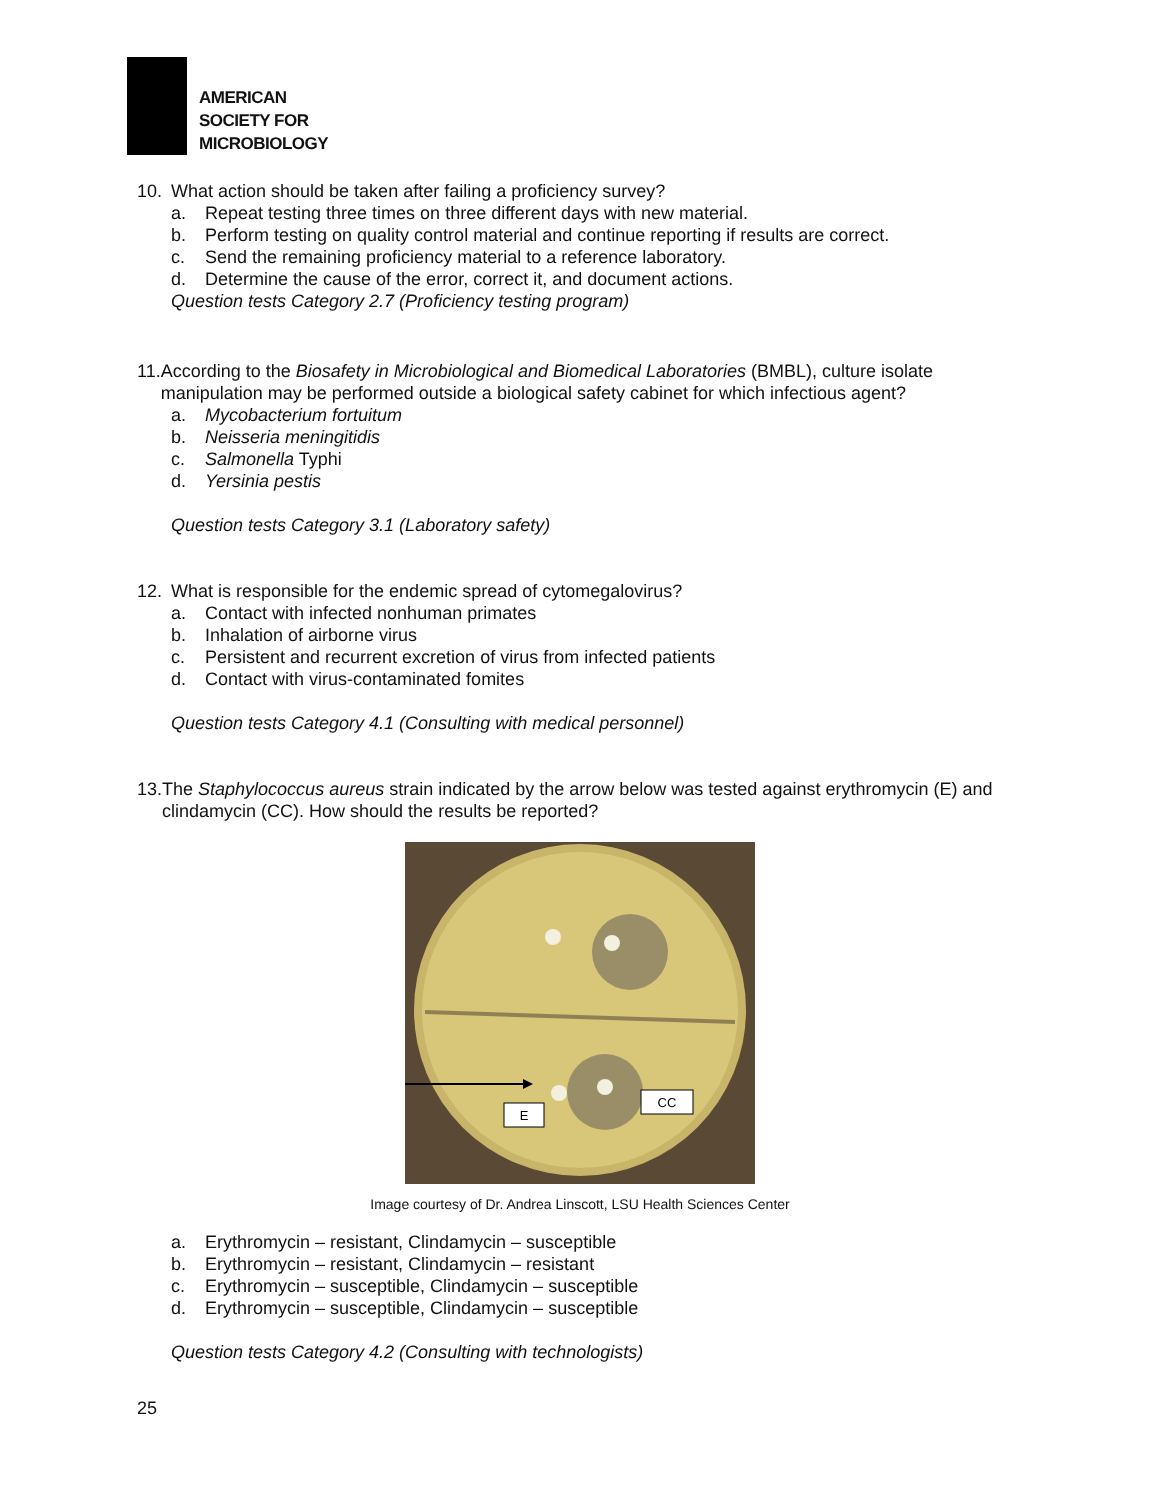AMERICAN
SOCIETY FOR
MICROBIOLOGY
10. What action should be taken after failing a proficiency survey?
a. Repeat testing three times on three different days with new material.
b. Perform testing on quality control material and continue reporting if results are correct.
c. Send the remaining proficiency material to a reference laboratory.
d. Determine the cause of the error, correct it, and document actions.
Question tests Category 2.7 (Proficiency testing program)
11. According to the Biosafety in Microbiological and Biomedical Laboratories (BMBL), culture isolate manipulation may be performed outside a biological safety cabinet for which infectious agent?
a. Mycobacterium fortuitum
b. Neisseria meningitidis
c. Salmonella Typhi
d. Yersinia pestis
Question tests Category 3.1 (Laboratory safety)
12. What is responsible for the endemic spread of cytomegalovirus?
a. Contact with infected nonhuman primates
b. Inhalation of airborne virus
c. Persistent and recurrent excretion of virus from infected patients
d. Contact with virus-contaminated fomites
Question tests Category 4.1 (Consulting with medical personnel)
13. The Staphylococcus aureus strain indicated by the arrow below was tested against erythromycin (E) and clindamycin (CC). How should the results be reported?
E
CC
Image courtesy of Dr. Andrea Linscott, LSU Health Sciences Center
a. Erythromycin – resistant, Clindamycin – susceptible
b. Erythromycin – resistant, Clindamycin – resistant
c. Erythromycin – susceptible, Clindamycin – susceptible
d. Erythromycin – susceptible, Clindamycin – susceptible
Question tests Category 4.2 (Consulting with technologists)
25